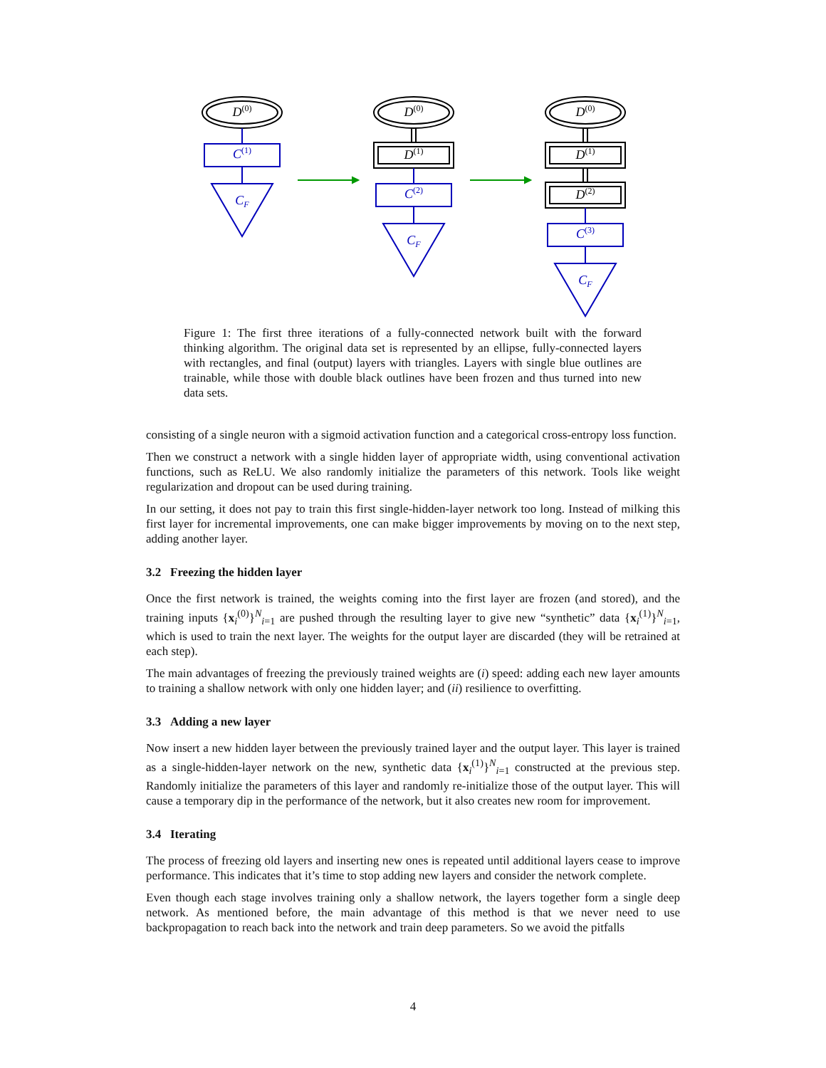D(0)
D(0)
D(0)
D(1)
D(1)
D(2)
C(1)
C(2)
C(3)
CF
CF
CF
Figure 1: The first three iterations of a fully-connected network built with the forward thinking algorithm. The original data set is represented by an ellipse, fully-connected layers with rectangles, and final (output) layers with triangles. Layers with single blue outlines are trainable, while those with double black outlines have been frozen and thus turned into new data sets.
consisting of a single neuron with a sigmoid activation function and a categorical cross-entropy loss function.
Then we construct a network with a single hidden layer of appropriate width, using conventional activation functions, such as ReLU. We also randomly initialize the parameters of this network. Tools like weight regularization and dropout can be used during training.
In our setting, it does not pay to train this first single-hidden-layer network too long. Instead of milking this first layer for incremental improvements, one can make bigger improvements by moving on to the next step, adding another layer.
3.2 Freezing the hidden layer
Once the first network is trained, the weights coming into the first layer are frozen (and stored), and the training inputs {x<sub>i</sub><sup>(0)</sup>}<sup>N</sup><sub>i=1</sub> are pushed through the resulting layer to give new “synthetic” data {x<sub>i</sub><sup>(1)</sup>}<sup>N</sup><sub>i=1</sub>, which is used to train the next layer. The weights for the output layer are discarded (they will be retrained at each step).
The main advantages of freezing the previously trained weights are (i) speed: adding each new layer amounts to training a shallow network with only one hidden layer; and (ii) resilience to overfitting.
3.3 Adding a new layer
Now insert a new hidden layer between the previously trained layer and the output layer. This layer is trained as a single-hidden-layer network on the new, synthetic data {x<sub>i</sub><sup>(1)</sup>}<sup>N</sup><sub>i=1</sub> constructed at the previous step. Randomly initialize the parameters of this layer and randomly re-initialize those of the output layer. This will cause a temporary dip in the performance of the network, but it also creates new room for improvement.
3.4 Iterating
The process of freezing old layers and inserting new ones is repeated until additional layers cease to improve performance. This indicates that it’s time to stop adding new layers and consider the network complete.
Even though each stage involves training only a shallow network, the layers together form a single deep network. As mentioned before, the main advantage of this method is that we never need to use backpropagation to reach back into the network and train deep parameters. So we avoid the pitfalls
4